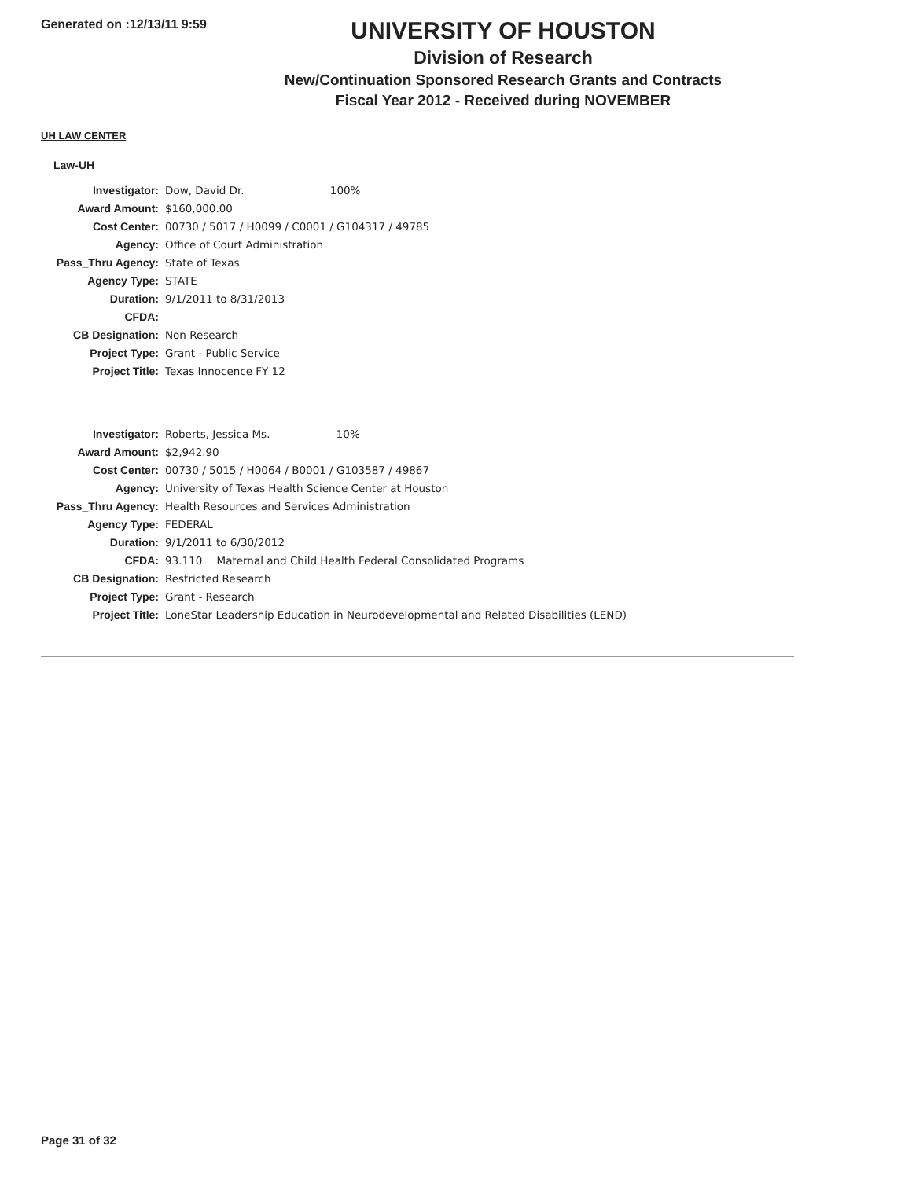Generated on :12/13/11 9:59
UNIVERSITY OF HOUSTON
Division of Research
New/Continuation Sponsored Research Grants and Contracts
Fiscal Year 2012 - Received during NOVEMBER
UH LAW CENTER
Law-UH
| Investigator: | Dow, David Dr. 100% |
| Award Amount: | $160,000.00 |
| Cost Center: | 00730 / 5017 / H0099 / C0001 / G104317 / 49785 |
| Agency: | Office of Court Administration |
| Pass_Thru Agency: | State of Texas |
| Agency Type: | STATE |
| Duration: | 9/1/2011 to 8/31/2013 |
| CFDA: | |
| CB Designation: | Non Research |
| Project Type: | Grant - Public Service |
| Project Title: | Texas Innocence FY 12 |
| Investigator: | Roberts, Jessica Ms. 10% |
| Award Amount: | $2,942.90 |
| Cost Center: | 00730 / 5015 / H0064 / B0001 / G103587 / 49867 |
| Agency: | University of Texas Health Science Center at Houston |
| Pass_Thru Agency: | Health Resources and Services Administration |
| Agency Type: | FEDERAL |
| Duration: | 9/1/2011 to 6/30/2012 |
| CFDA: | 93.110 Maternal and Child Health Federal Consolidated Programs |
| CB Designation: | Restricted Research |
| Project Type: | Grant - Research |
| Project Title: | LoneStar Leadership Education in Neurodevelopmental and Related Disabilities (LEND) |
Page 31 of 32